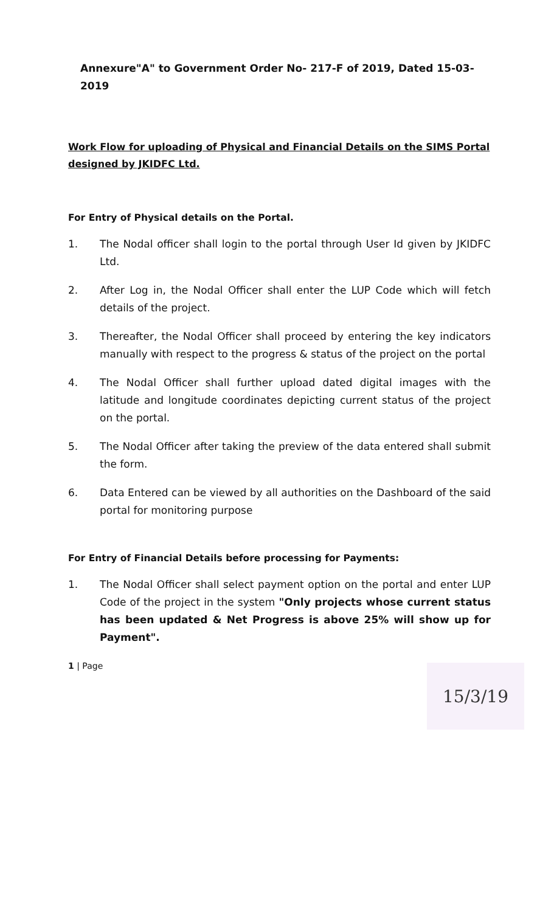Annexure"A" to Government Order No- 217-F of 2019, Dated 15-03-2019
Work Flow for uploading of Physical and Financial Details on the SIMS Portal designed by JKIDFC Ltd.
For Entry of Physical details on the Portal.
1. The Nodal officer shall login to the portal through User Id given by JKIDFC Ltd.
2. After Log in, the Nodal Officer shall enter the LUP Code which will fetch details of the project.
3. Thereafter, the Nodal Officer shall proceed by entering the key indicators manually with respect to the progress & status of the project on the portal
4. The Nodal Officer shall further upload dated digital images with the latitude and longitude coordinates depicting current status of the project on the portal.
5. The Nodal Officer after taking the preview of the data entered shall submit the form.
6. Data Entered can be viewed by all authorities on the Dashboard of the said portal for monitoring purpose
For Entry of Financial Details before processing for Payments:
1. The Nodal Officer shall select payment option on the portal and enter LUP Code of the project in the system "Only projects whose current status has been updated & Net Progress is above 25% will show up for Payment".
1 | Page
15/3/19